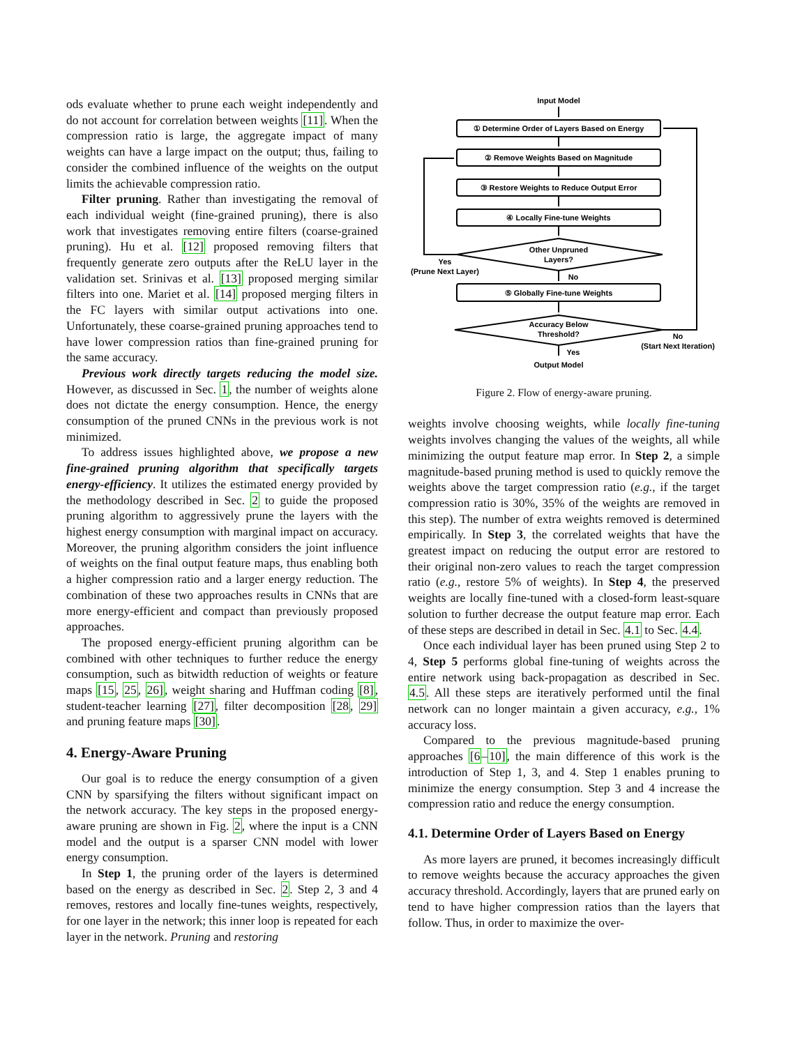ods evaluate whether to prune each weight independently and do not account for correlation between weights [11]. When the compression ratio is large, the aggregate impact of many weights can have a large impact on the output; thus, failing to consider the combined influence of the weights on the output limits the achievable compression ratio.
Filter pruning. Rather than investigating the removal of each individual weight (fine-grained pruning), there is also work that investigates removing entire filters (coarse-grained pruning). Hu et al. [12] proposed removing filters that frequently generate zero outputs after the ReLU layer in the validation set. Srinivas et al. [13] proposed merging similar filters into one. Mariet et al. [14] proposed merging filters in the FC layers with similar output activations into one. Unfortunately, these coarse-grained pruning approaches tend to have lower compression ratios than fine-grained pruning for the same accuracy.
Previous work directly targets reducing the model size. However, as discussed in Sec. 1, the number of weights alone does not dictate the energy consumption. Hence, the energy consumption of the pruned CNNs in the previous work is not minimized.
To address issues highlighted above, we propose a new fine-grained pruning algorithm that specifically targets energy-efficiency. It utilizes the estimated energy provided by the methodology described in Sec. 2 to guide the proposed pruning algorithm to aggressively prune the layers with the highest energy consumption with marginal impact on accuracy. Moreover, the pruning algorithm considers the joint influence of weights on the final output feature maps, thus enabling both a higher compression ratio and a larger energy reduction. The combination of these two approaches results in CNNs that are more energy-efficient and compact than previously proposed approaches.
The proposed energy-efficient pruning algorithm can be combined with other techniques to further reduce the energy consumption, such as bitwidth reduction of weights or feature maps [15, 25, 26], weight sharing and Huffman coding [8], student-teacher learning [27], filter decomposition [28, 29] and pruning feature maps [30].
4. Energy-Aware Pruning
Our goal is to reduce the energy consumption of a given CNN by sparsifying the filters without significant impact on the network accuracy. The key steps in the proposed energy-aware pruning are shown in Fig. 2, where the input is a CNN model and the output is a sparser CNN model with lower energy consumption.
In Step 1, the pruning order of the layers is determined based on the energy as described in Sec. 2. Step 2, 3 and 4 removes, restores and locally fine-tunes weights, respectively, for one layer in the network; this inner loop is repeated for each layer in the network. Pruning and restoring
Input Model
① Determine Order of Layers Based on Energy
② Remove Weights Based on Magnitude
③ Restore Weights to Reduce Output Error
④ Locally Fine-tune Weights
Other Unpruned
Layers?
Yes
(Prune Next Layer)
No
⑤ Globally Fine-tune Weights
Accuracy Below
Threshold?
No
(Start Next Iteration)
Yes
Output Model
Figure 2. Flow of energy-aware pruning.
weights involve choosing weights, while locally fine-tuning weights involves changing the values of the weights, all while minimizing the output feature map error. In Step 2, a simple magnitude-based pruning method is used to quickly remove the weights above the target compression ratio (e.g., if the target compression ratio is 30%, 35% of the weights are removed in this step). The number of extra weights removed is determined empirically. In Step 3, the correlated weights that have the greatest impact on reducing the output error are restored to their original non-zero values to reach the target compression ratio (e.g., restore 5% of weights). In Step 4, the preserved weights are locally fine-tuned with a closed-form least-square solution to further decrease the output feature map error. Each of these steps are described in detail in Sec. 4.1 to Sec. 4.4.
Once each individual layer has been pruned using Step 2 to 4, Step 5 performs global fine-tuning of weights across the entire network using back-propagation as described in Sec. 4.5. All these steps are iteratively performed until the final network can no longer maintain a given accuracy, e.g., 1% accuracy loss.
Compared to the previous magnitude-based pruning approaches [6–10], the main difference of this work is the introduction of Step 1, 3, and 4. Step 1 enables pruning to minimize the energy consumption. Step 3 and 4 increase the compression ratio and reduce the energy consumption.
4.1. Determine Order of Layers Based on Energy
As more layers are pruned, it becomes increasingly difficult to remove weights because the accuracy approaches the given accuracy threshold. Accordingly, layers that are pruned early on tend to have higher compression ratios than the layers that follow. Thus, in order to maximize the over-